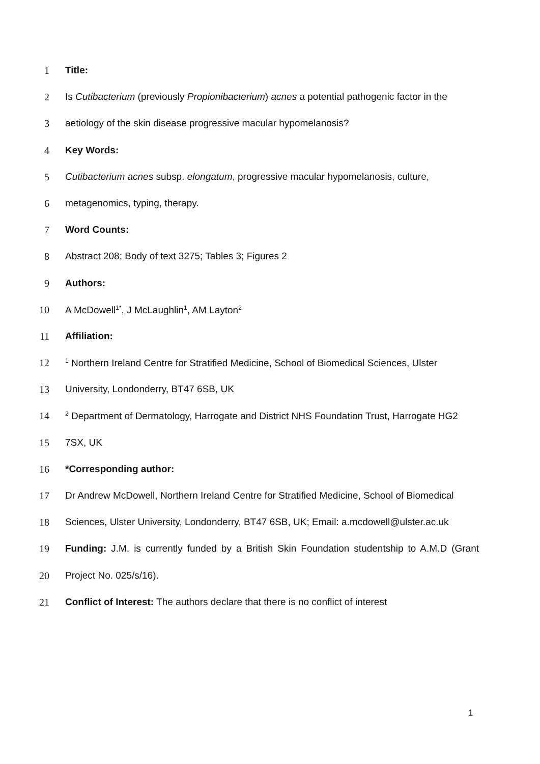1 Title:
2 Is Cutibacterium (previously Propionibacterium) acnes a potential pathogenic factor in the
3 aetiology of the skin disease progressive macular hypomelanosis?
4 Key Words:
5 Cutibacterium acnes subsp. elongatum, progressive macular hypomelanosis, culture,
6 metagenomics, typing, therapy.
7 Word Counts:
8 Abstract 208; Body of text 3275; Tables 3; Figures 2
9 Authors:
10 A McDowell<sup>1*</sup>, J McLaughlin<sup>1</sup>, AM Layton<sup>2</sup>
11 Affiliation:
12<sup>1</sup> Northern Ireland Centre for Stratified Medicine, School of Biomedical Sciences, Ulster
13 University, Londonderry, BT47 6SB, UK
14<sup>2</sup> Department of Dermatology, Harrogate and District NHS Foundation Trust, Harrogate HG2
15 7SX, UK
16 *Corresponding author:
17 Dr Andrew McDowell, Northern Ireland Centre for Stratified Medicine, School of Biomedical
18 Sciences, Ulster University, Londonderry, BT47 6SB, UK; Email: a.mcdowell@ulster.ac.uk
19 Funding: J.M. is currently funded by a British Skin Foundation studentship to A.M.D (Grant
20 Project No. 025/s/16).
21 Conflict of Interest: The authors declare that there is no conflict of interest
1